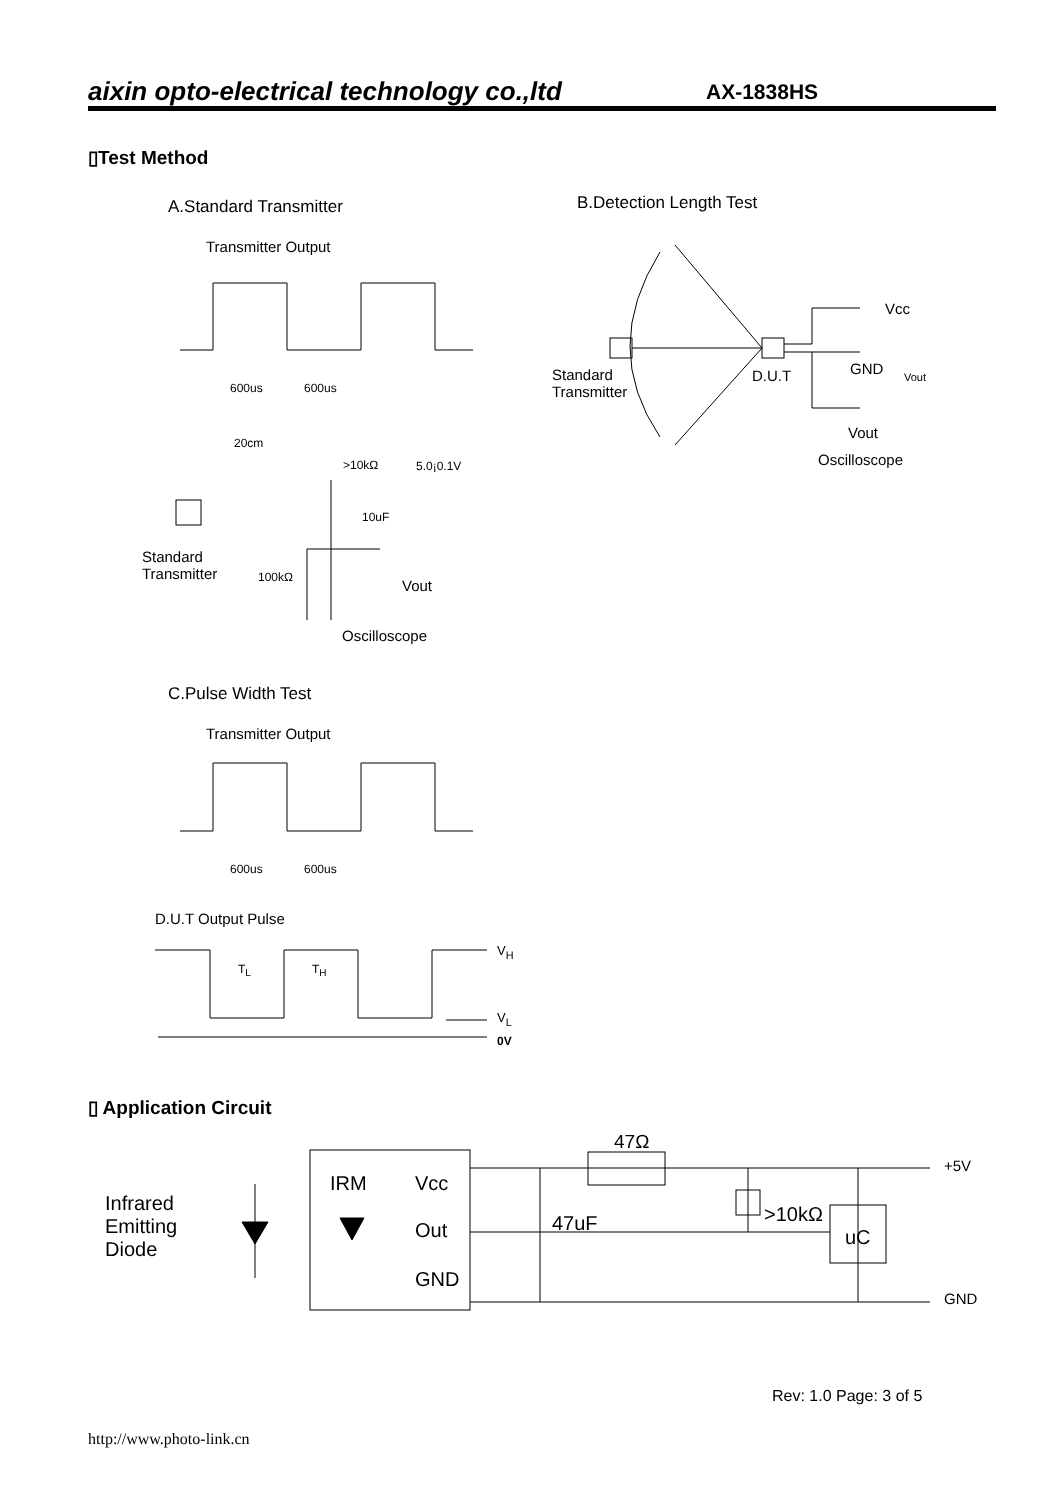aixin opto-electrical technology co.,ltd AX-1838HS
▯Test Method
A.Standard Transmitter B.Detection Length Test
Transmitter Output
600us 600us
20cm
>10kΩ 5.0¡0.1V
10uF
Standard
Transmitter
100kΩ Vout
Oscilloscope
Standard
Transmitter
D.U.T
Vcc
GND Vout
Vout
Oscilloscope
C.Pulse Width Test
Transmitter Output
600us 600us
D.U.T Output Pulse
T<sub>L</sub> T<sub>H</sub>
V<sub>H</sub>
V<sub>L</sub>
0V
▯ Application Circuit
47Ω
+5V
Infrared
Emitting
Diode
IRM Vcc
Out
GND
47uF >10kΩ
uC
GND
Rev: 1.0 Page: 3 of 5
http://www.photo-link.cn